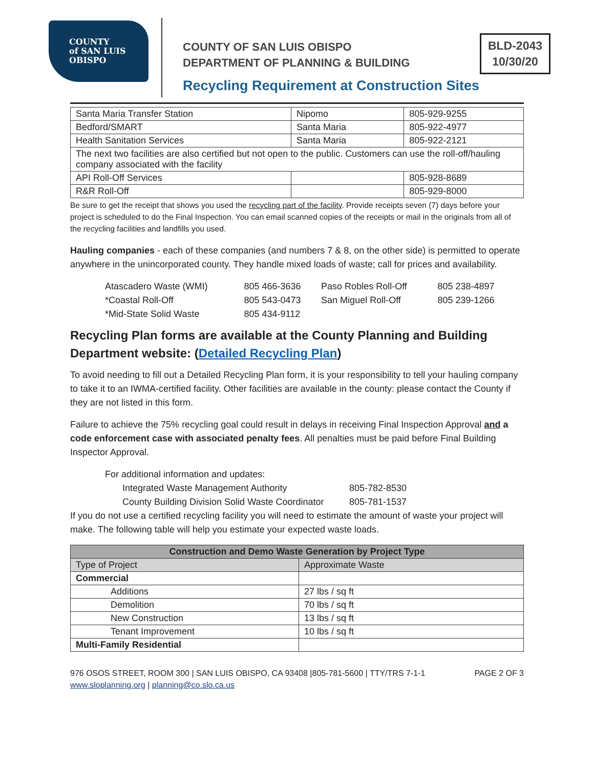COUNTY
of SAN LUIS
OBISPO
COUNTY OF SAN LUIS OBISPO
DEPARTMENT OF PLANNING & BUILDING
BLD-2043
10/30/20
Recycling Requirement at Construction Sites
| Santa Maria Transfer Station | Nipomo | 805-929-9255 |
| Bedford/SMART | Santa Maria | 805-922-4977 |
| Health Sanitation Services | Santa Maria | 805-922-2121 |
| The next two facilities are also certified but not open to the public. Customers can use the roll-off/hauling company associated with the facility | | |
| API Roll-Off Services | | 805-928-8689 |
| R&R Roll-Off | | 805-929-8000 |
Be sure to get the receipt that shows you used the recycling part of the facility. Provide receipts seven (7) days before your project is scheduled to do the Final Inspection. You can email scanned copies of the receipts or mail in the originals from all of the recycling facilities and landfills you used.
Hauling companies - each of these companies (and numbers 7 & 8, on the other side) is permitted to operate anywhere in the unincorporated county. They handle mixed loads of waste; call for prices and availability.
| Atascadero Waste (WMI) | 805 466-3636 | Paso Robles Roll-Off | 805 238-4897 |
| *Coastal Roll-Off | 805 543-0473 | San Miguel Roll-Off | 805 239-1266 |
| *Mid-State Solid Waste | 805 434-9112 | | |
Recycling Plan forms are available at the County Planning and Building Department website: (Detailed Recycling Plan)
To avoid needing to fill out a Detailed Recycling Plan form, it is your responsibility to tell your hauling company to take it to an IWMA-certified facility. Other facilities are available in the county: please contact the County if they are not listed in this form.
Failure to achieve the 75% recycling goal could result in delays in receiving Final Inspection Approval and a code enforcement case with associated penalty fees. All penalties must be paid before Final Building Inspector Approval.
For additional information and updates:
Integrated Waste Management Authority 805-782-8530
County Building Division Solid Waste Coordinator 805-781-1537
If you do not use a certified recycling facility you will need to estimate the amount of waste your project will make. The following table will help you estimate your expected waste loads.
| Construction and Demo Waste Generation by Project Type | |
| --- | --- |
| Type of Project | Approximate Waste |
| Commercial | |
| Additions | 27 lbs / sq ft |
| Demolition | 70 lbs / sq ft |
| New Construction | 13 lbs / sq ft |
| Tenant Improvement | 10 lbs / sq ft |
| Multi-Family Residential | |
976 OSOS STREET, ROOM 300 | SAN LUIS OBISPO, CA 93408 |805-781-5600 | TTY/TRS 7-1-1
www.sloplanning.org | planning@co.slo.ca.us
PAGE 2 OF 3